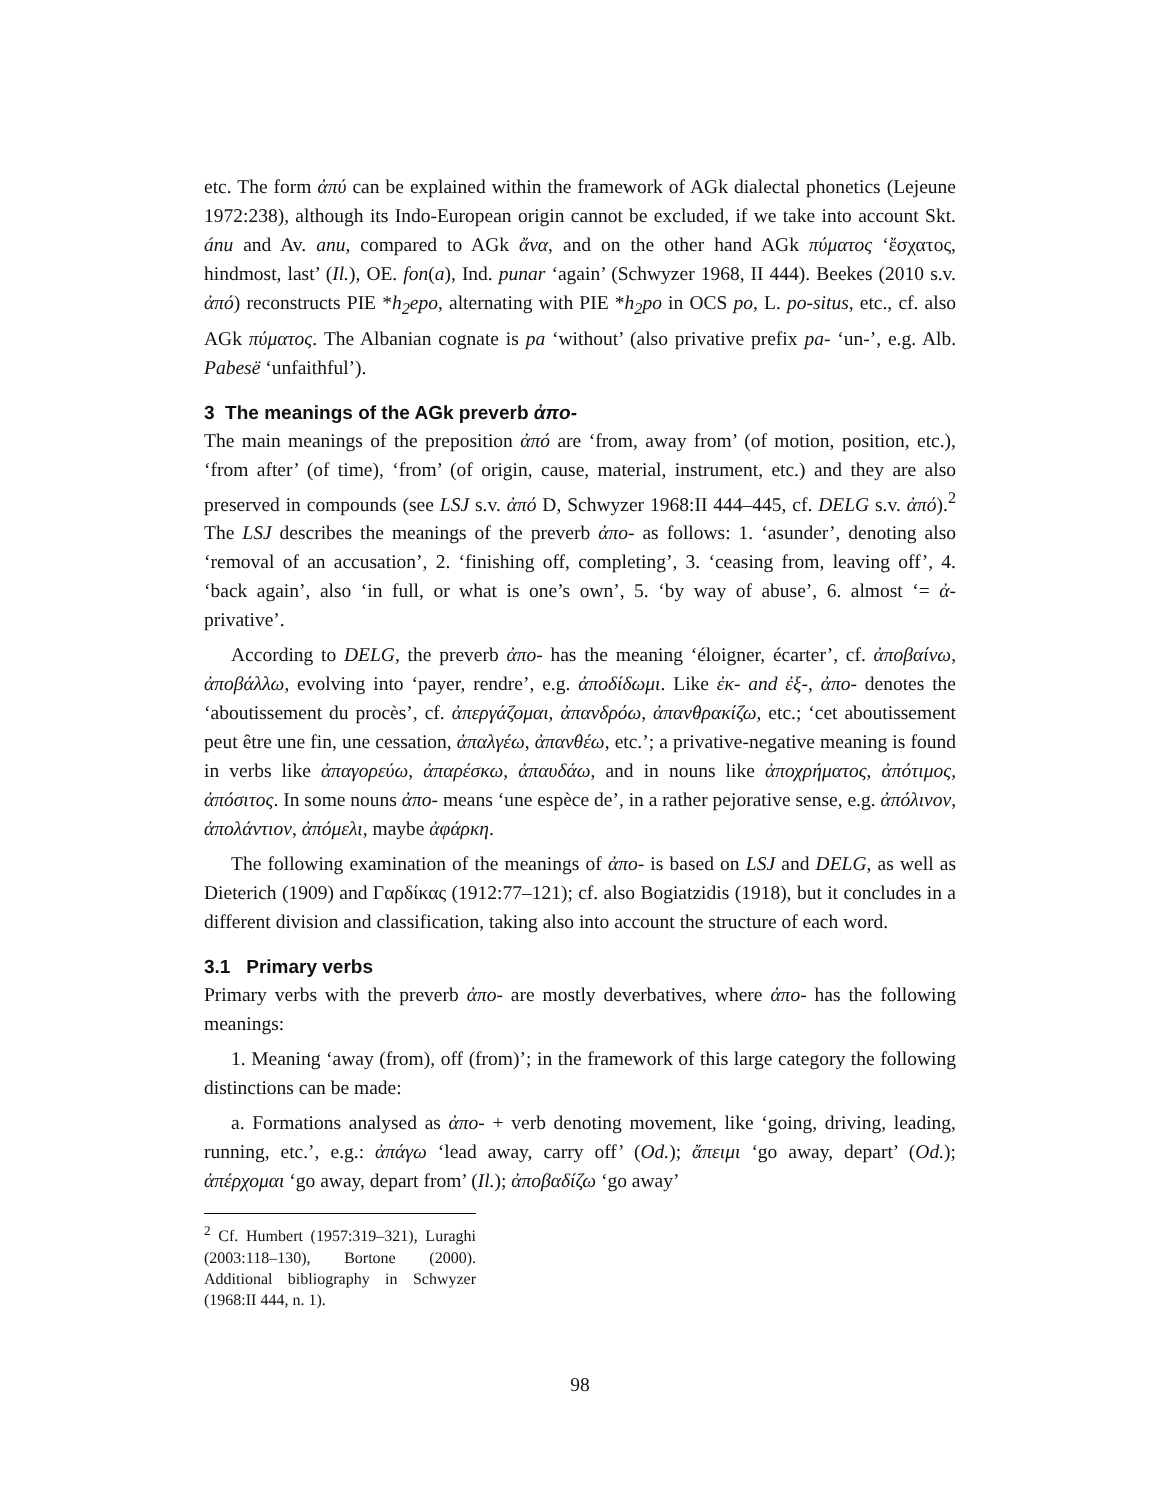etc. The form ἀπύ can be explained within the framework of AGk dialectal phonetics (Lejeune 1972:238), although its Indo-European origin cannot be excluded, if we take into account Skt. ánu and Av. anu, compared to AGk ἄνα, and on the other hand AGk πύματος ‘ἔσχατος, hindmost, last’ (Il.), OE. fon(a), Ind. punar ‘again’ (Schwyzer 1968, II 444). Beekes (2010 s.v. ἀπό) reconstructs PIE *h<sub>2</sub>epo, alternating with PIE *h<sub>2</sub>po in OCS po, L. po-situs, etc., cf. also AGk πύματος. The Albanian cognate is pa ‘without’ (also privative prefix pa- ‘un-’, e.g. Alb. Pabesë ‘unfaithful’).
3 The meanings of the AGk preverb ἀπο-
The main meanings of the preposition ἀπό are ‘from, away from’ (of motion, position, etc.), ‘from after’ (of time), ‘from’ (of origin, cause, material, instrument, etc.) and they are also preserved in compounds (see LSJ s.v. ἀπό D, Schwyzer 1968:II 444–445, cf. DELG s.v. ἀπό).<sup>2</sup> The LSJ describes the meanings of the preverb ἀπο- as follows: 1. ‘asunder’, denoting also ‘removal of an accusation’, 2. ‘finishing off, completing’, 3. ‘ceasing from, leaving off’, 4. ‘back again’, also ‘in full, or what is one’s own’, 5. ‘by way of abuse’, 6. almost ‘= ἀ- privative’.
According to DELG, the preverb ἀπο- has the meaning ‘éloigner, écarter’, cf. ἀποβαίνω, ἀποβάλλω, evolving into ‘payer, rendre’, e.g. ἀποδίδωμι. Like ἐκ- and ἐξ-, ἀπο- denotes the ‘aboutissement du procès’, cf. ἀπεργάζομαι, ἀπανδρόω, ἀπανθρακίζω, etc.; ‘cet aboutissement peut être une fin, une cessation, ἀπαλγέω, ἀπανθέω, etc.’; a privative-negative meaning is found in verbs like ἀπαγορεύω, ἀπαρέσκω, ἀπαυδάω, and in nouns like ἀποχρήματος, ἀπότιμος, ἀπόσιτος. In some nouns ἀπο- means ‘une espèce de’, in a rather pejorative sense, e.g. ἀπόλινον, ἀπολάντιον, ἀπόμελι, maybe ἀφάρκη.
The following examination of the meanings of ἀπο- is based on LSJ and DELG, as well as Dieterich (1909) and Γαρδίκας (1912:77–121); cf. also Bogiatzidis (1918), but it concludes in a different division and classification, taking also into account the structure of each word.
3.1 Primary verbs
Primary verbs with the preverb ἀπο- are mostly deverbatives, where ἀπο- has the following meanings:
1. Meaning ‘away (from), off (from)’; in the framework of this large category the following distinctions can be made:
a. Formations analysed as ἀπο- + verb denoting movement, like ‘going, driving, leading, running, etc.’, e.g.: ἀπάγω ‘lead away, carry off’ (Od.); ἄπειμι ‘go away, depart’ (Od.); ἀπέρχομαι ‘go away, depart from’ (Il.); ἀποβαδίζω ‘go away’
<sup>2</sup> Cf. Humbert (1957:319–321), Luraghi (2003:118–130), Bortone (2000). Additional bibliography in Schwyzer (1968:II 444, n. 1).
98